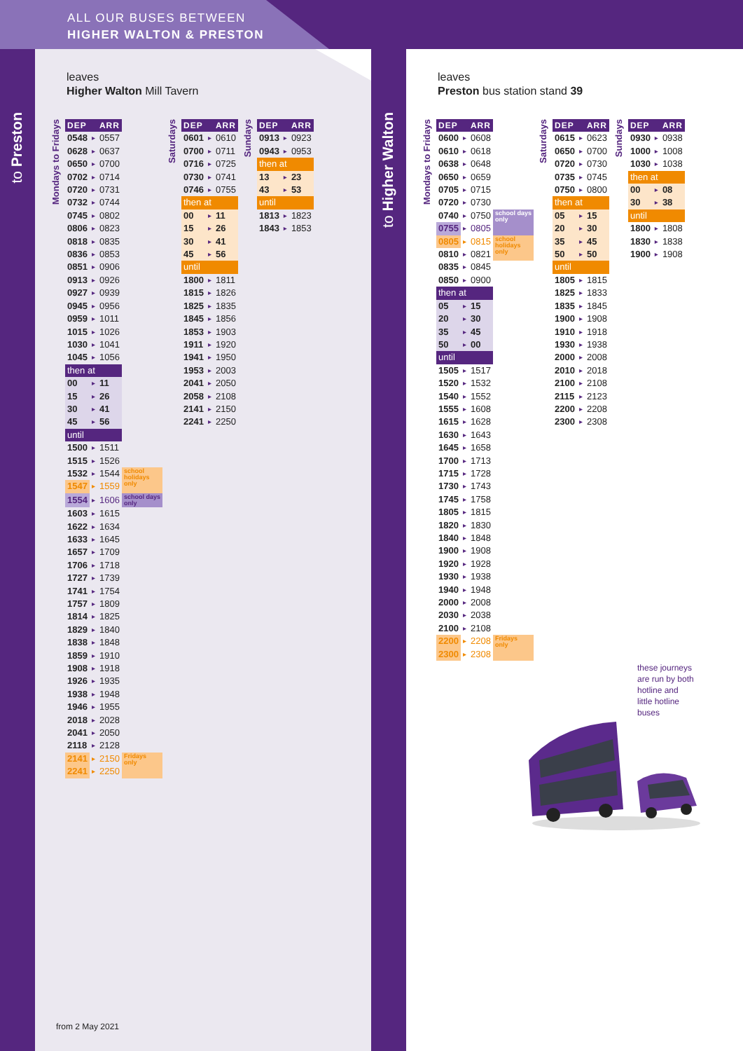ALL OUR BUSES BETWEEN
HIGHER WALTON & PRESTON
to Preston
leaves
Higher Walton Mill Tavern
Mondays to Fridays
| DEP | | ARR | |
| --- | --- | --- | --- |
| 0548 | ▸ | 0557 | |
| 0628 | ▸ | 0637 | |
| 0650 | ▸ | 0700 | |
| 0702 | ▸ | 0714 | |
| 0720 | ▸ | 0731 | |
| 0732 | ▸ | 0744 | |
| 0745 | ▸ | 0802 | |
| 0806 | ▸ | 0823 | |
| 0818 | ▸ | 0835 | |
| 0836 | ▸ | 0853 | |
| 0851 | ▸ | 0906 | |
| 0913 | ▸ | 0926 | |
| 0927 | ▸ | 0939 | |
| 0945 | ▸ | 0956 | |
| 0959 | ▸ | 1011 | |
| 1015 | ▸ | 1026 | |
| 1030 | ▸ | 1041 | |
| 1045 | ▸ | 1056 | |
| then at | | | |
| 00 | ▸ | 11 | |
| 15 | ▸ | 26 | |
| 30 | ▸ | 41 | |
| 45 | ▸ | 56 | |
| until | | | |
| 1500 | ▸ | 1511 | |
| 1515 | ▸ | 1526 | |
| 1532 | ▸ | 1544 | school holidays only |
| 1547 | ▸ | 1559 | |
| 1554 | ▸ | 1606 | school days only |
| 1603 | ▸ | 1615 | |
| 1622 | ▸ | 1634 | |
| 1633 | ▸ | 1645 | |
| 1657 | ▸ | 1709 | |
| 1706 | ▸ | 1718 | |
| 1727 | ▸ | 1739 | |
| 1741 | ▸ | 1754 | |
| 1757 | ▸ | 1809 | |
| 1814 | ▸ | 1825 | |
| 1829 | ▸ | 1840 | |
| 1838 | ▸ | 1848 | |
| 1859 | ▸ | 1910 | |
| 1908 | ▸ | 1918 | |
| 1926 | ▸ | 1935 | |
| 1938 | ▸ | 1948 | |
| 1946 | ▸ | 1955 | |
| 2018 | ▸ | 2028 | |
| 2041 | ▸ | 2050 | |
| 2118 | ▸ | 2128 | |
| 2141 | ▸ | 2150 | Fridays only |
| 2241 | ▸ | 2250 | |
Saturdays
| DEP | | ARR |
| --- | --- | --- |
| 0601 | ▸ | 0610 |
| 0700 | ▸ | 0711 |
| 0716 | ▸ | 0725 |
| 0730 | ▸ | 0741 |
| 0746 | ▸ | 0755 |
| then at | | |
| 00 | ▸ | 11 |
| 15 | ▸ | 26 |
| 30 | ▸ | 41 |
| 45 | ▸ | 56 |
| until | | |
| 1800 | ▸ | 1811 |
| 1815 | ▸ | 1826 |
| 1825 | ▸ | 1835 |
| 1845 | ▸ | 1856 |
| 1853 | ▸ | 1903 |
| 1911 | ▸ | 1920 |
| 1941 | ▸ | 1950 |
| 1953 | ▸ | 2003 |
| 2041 | ▸ | 2050 |
| 2058 | ▸ | 2108 |
| 2141 | ▸ | 2150 |
| 2241 | ▸ | 2250 |
Sundays
| DEP | | ARR |
| --- | --- | --- |
| 0913 | ▸ | 0923 |
| 0943 | ▸ | 0953 |
| then at | | |
| 13 | ▸ | 23 |
| 43 | ▸ | 53 |
| until | | |
| 1813 | ▸ | 1823 |
| 1843 | ▸ | 1853 |
from 2 May 2021
to Higher Walton
leaves
Preston bus station stand 39
Mondays to Fridays
| DEP | | ARR | |
| --- | --- | --- | --- |
| 0600 | ▸ | 0608 | |
| 0610 | ▸ | 0618 | |
| 0638 | ▸ | 0648 | |
| 0650 | ▸ | 0659 | |
| 0705 | ▸ | 0715 | |
| 0720 | ▸ | 0730 | |
| 0740 | ▸ | 0750 | school days only |
| 0755 | ▸ | 0805 | |
| 0805 | ▸ | 0815 | school holidays only |
| 0810 | ▸ | 0821 | |
| 0835 | ▸ | 0845 | |
| 0850 | ▸ | 0900 | |
| then at | | | |
| 05 | ▸ | 15 | |
| 20 | ▸ | 30 | |
| 35 | ▸ | 45 | |
| 50 | ▸ | 00 | |
| until | | | |
| 1505 | ▸ | 1517 | |
| 1520 | ▸ | 1532 | |
| 1540 | ▸ | 1552 | |
| 1555 | ▸ | 1608 | |
| 1615 | ▸ | 1628 | |
| 1630 | ▸ | 1643 | |
| 1645 | ▸ | 1658 | |
| 1700 | ▸ | 1713 | |
| 1715 | ▸ | 1728 | |
| 1730 | ▸ | 1743 | |
| 1745 | ▸ | 1758 | |
| 1805 | ▸ | 1815 | |
| 1820 | ▸ | 1830 | |
| 1840 | ▸ | 1848 | |
| 1900 | ▸ | 1908 | |
| 1920 | ▸ | 1928 | |
| 1930 | ▸ | 1938 | |
| 1940 | ▸ | 1948 | |
| 2000 | ▸ | 2008 | |
| 2030 | ▸ | 2038 | |
| 2100 | ▸ | 2108 | |
| 2200 | ▸ | 2208 | Fridays only |
| 2300 | ▸ | 2308 | |
Saturdays
| DEP | | ARR |
| --- | --- | --- |
| 0615 | ▸ | 0623 |
| 0650 | ▸ | 0700 |
| 0720 | ▸ | 0730 |
| 0735 | ▸ | 0745 |
| 0750 | ▸ | 0800 |
| then at | | |
| 05 | ▸ | 15 |
| 20 | ▸ | 30 |
| 35 | ▸ | 45 |
| 50 | ▸ | 50 |
| until | | |
| 1805 | ▸ | 1815 |
| 1825 | ▸ | 1833 |
| 1835 | ▸ | 1845 |
| 1900 | ▸ | 1908 |
| 1910 | ▸ | 1918 |
| 1930 | ▸ | 1938 |
| 2000 | ▸ | 2008 |
| 2010 | ▸ | 2018 |
| 2100 | ▸ | 2108 |
| 2115 | ▸ | 2123 |
| 2200 | ▸ | 2208 |
| 2300 | ▸ | 2308 |
Sundays
| DEP | | ARR |
| --- | --- | --- |
| 0930 | ▸ | 0938 |
| 1000 | ▸ | 1008 |
| 1030 | ▸ | 1038 |
| then at | | |
| 00 | ▸ | 08 |
| 30 | ▸ | 38 |
| until | | |
| 1800 | ▸ | 1808 |
| 1830 | ▸ | 1838 |
| 1900 | ▸ | 1908 |
these journeys
are run by both
hotline and
little hotline
buses